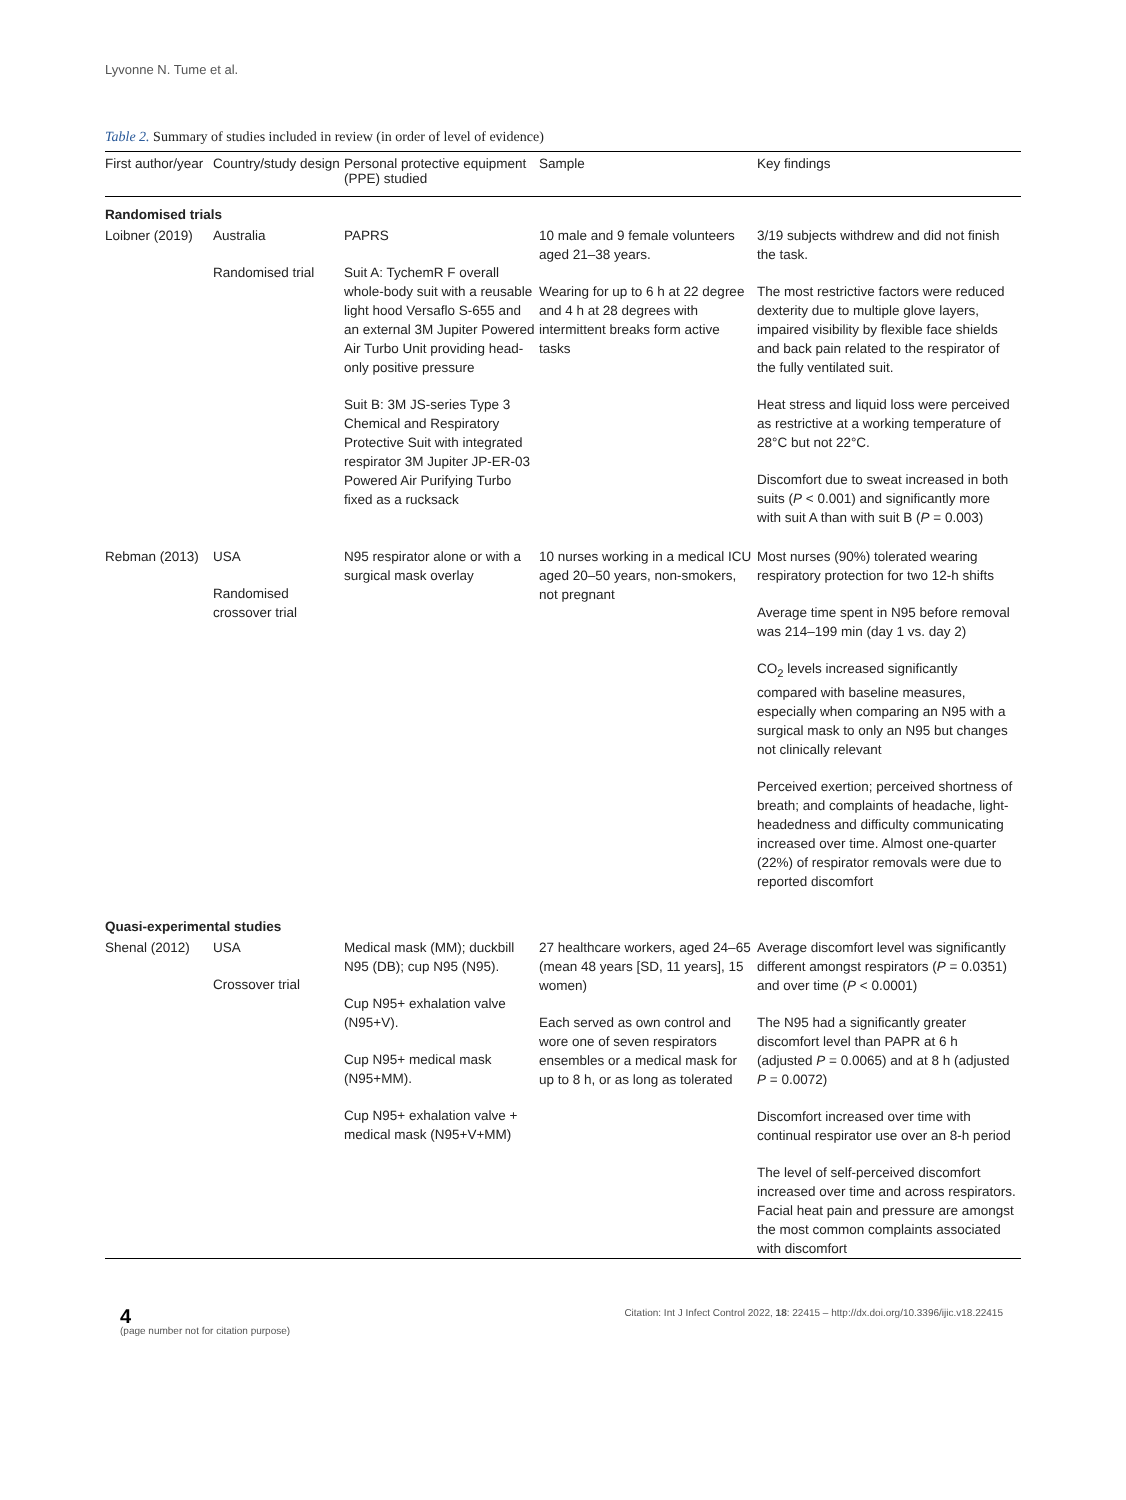Lyvonne N. Tume et al.
Table 2. Summary of studies included in review (in order of level of evidence)
| First author/year | Country/study design | Personal protective equipment (PPE) studied | Sample | Key findings |
| --- | --- | --- | --- | --- |
| Randomised trials | | | | |
| Loibner (2019) | Australia Randomised trial | PAPRS Suit A: TychemR F overall whole-body suit with a reusable light hood Versaflo S-655 and an external 3M Jupiter Powered Air Turbo Unit providing head-only positive pressure Suit B: 3M JS-series Type 3 Chemical and Respiratory Protective Suit with integrated respirator 3M Jupiter JP-ER-03 Powered Air Purifying Turbo fixed as a rucksack | 10 male and 9 female volunteers aged 21–38 years. Wearing for up to 6 h at 22 degree and 4 h at 28 degrees with intermittent breaks form active tasks | 3/19 subjects withdrew and did not finish the task. The most restrictive factors were reduced dexterity due to multiple glove layers, impaired visibility by flexible face shields and back pain related to the respirator of the fully ventilated suit. Heat stress and liquid loss were perceived as restrictive at a working temperature of 28°C but not 22°C. Discomfort due to sweat increased in both suits ( P < 0.001) and significantly more with suit A than with suit B ( P = 0.003) |
| Rebman (2013) | USA Randomised crossover trial | N95 respirator alone or with a surgical mask overlay | 10 nurses working in a medical ICU aged 20–50 years, non-smokers, not pregnant | Most nurses (90%) tolerated wearing respiratory protection for two 12-h shifts Average time spent in N95 before removal was 214–199 min (day 1 vs. day 2) CO<sub>2</sub> levels increased significantly compared with baseline measures, especially when comparing an N95 with a surgical mask to only an N95 but changes not clinically relevant Perceived exertion; perceived shortness of breath; and complaints of headache, light-headedness and difficulty communicating increased over time. Almost one-quarter (22%) of respirator removals were due to reported discomfort |
| Quasi-experimental studies | | | | |
| Shenal (2012) | USA Crossover trial | Medical mask (MM); duckbill N95 (DB); cup N95 (N95). Cup N95+ exhalation valve (N95+V). Cup N95+ medical mask (N95+MM). Cup N95+ exhalation valve + medical mask (N95+V+MM) | 27 healthcare workers, aged 24–65 (mean 48 years [SD, 11 years], 15 women) Each served as own control and wore one of seven respirators ensembles or a medical mask for up to 8 h, or as long as tolerated | Average discomfort level was significantly different amongst respirators ( P = 0.0351) and over time ( P < 0.0001) The N95 had a significantly greater discomfort level than PAPR at 6 h (adjusted P = 0.0065) and at 8 h (adjusted P = 0.0072) Discomfort increased over time with continual respirator use over an 8-h period The level of self-perceived discomfort increased over time and across respirators. Facial heat pain and pressure are amongst the most common complaints associated with discomfort |
4
(page number not for citation purpose)
Citation: Int J Infect Control 2022, 18: 22415 – http://dx.doi.org/10.3396/ijic.v18.22415